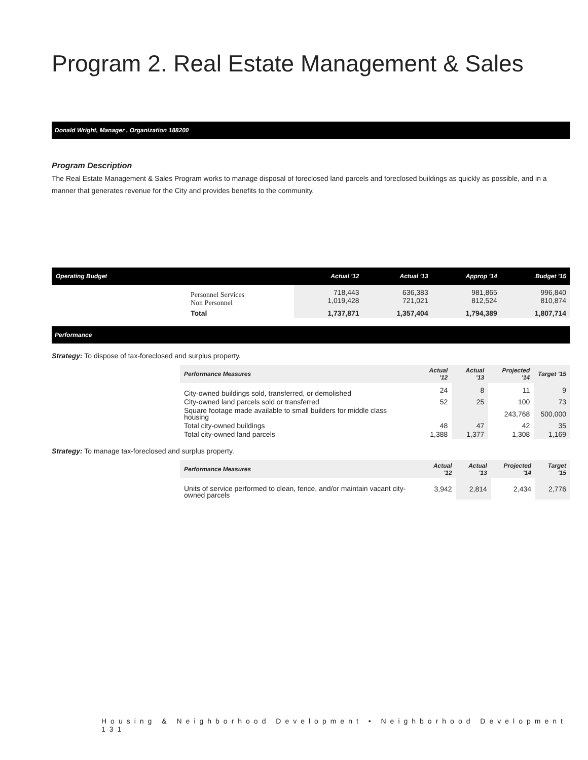Program 2. Real Estate Management & Sales
Donald Wright, Manager , Organization 188200
Program Description
The Real Estate Management & Sales Program works to manage disposal of foreclosed land parcels and foreclosed buildings as quickly as possible, and in a manner that generates revenue for the City and provides benefits to the community.
| Operating Budget | | Actual '12 | Actual '13 | Approp '14 | Budget '15 |
| --- | --- | --- | --- | --- | --- |
| | Personnel Services Non Personnel | 718,443 1,019,428 | 636,383 721,021 | 981,865 812,524 | 996,840 810,874 |
| | Total | 1,737,871 | 1,357,404 | 1,794,389 | 1,807,714 |
Performance
Strategy: To dispose of tax-foreclosed and surplus property.
| Performance Measures | Actual '12 | Actual '13 | Projected '14 | Target '15 |
| --- | --- | --- | --- | --- |
| City-owned buildings sold, transferred, or demolished | 24 | 8 | 11 | 9 |
| City-owned land parcels sold or transferred | 52 | 25 | 100 | 73 |
| Square footage made available to small builders for middle class housing | | | 243,768 | 500,000 |
| Total city-owned buildings | 48 | 47 | 42 | 35 |
| Total city-owned land parcels | 1,388 | 1,377 | 1,308 | 1,169 |
Strategy: To manage tax-foreclosed and surplus property.
| Performance Measures | Actual '12 | Actual '13 | Projected '14 | Target '15 |
| --- | --- | --- | --- | --- |
| Units of service performed to clean, fence, and/or maintain vacant city-owned parcels | 3,942 | 2,814 | 2,434 | 2,776 |
Housing & Neighborhood Development • Neighborhood Development 131